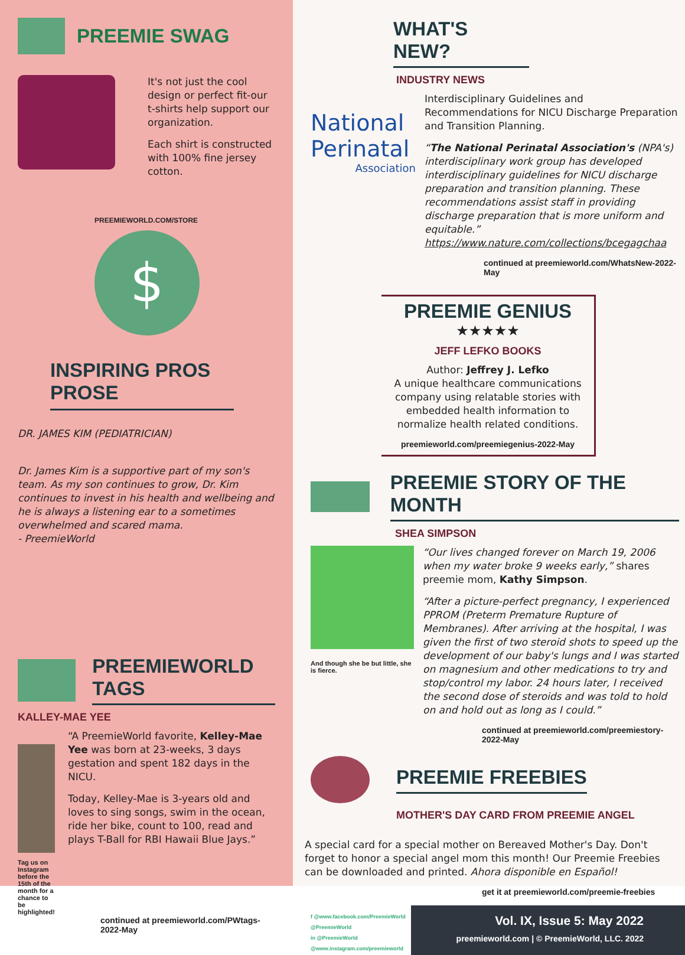PREEMIE SWAG
It's not just the cool design or perfect fit-our t-shirts help support our organization.
Each shirt is constructed with 100% fine jersey cotton.
PREEMIEWORLD.COM/STORE
$
INSPIRING PROS PROSE
DR. JAMES KIM (PEDIATRICIAN)
Dr. James Kim is a supportive part of my son's team. As my son continues to grow, Dr. Kim continues to invest in his health and wellbeing and he is always a listening ear to a sometimes overwhelmed and scared mama.
- PreemieWorld
PREEMIEWORLD TAGS
KALLEY-MAE YEE
Tag us on Instagram before the 15th of the month for a chance to be highlighted!
“A PreemieWorld favorite, Kelley-Mae Yee was born at 23-weeks, 3 days gestation and spent 182 days in the NICU.
Today, Kelley-Mae is 3-years old and loves to sing songs, swim in the ocean, ride her bike, count to 100, read and plays T-Ball for RBI Hawaii Blue Jays.”
continued at preemieworld.com/PWtags-2022-May
WHAT'S NEW?
INDUSTRY NEWS
National
Perinatal
Association
Interdisciplinary Guidelines and Recommendations for NICU Discharge Preparation and Transition Planning.
“The National Perinatal Association's (NPA's) interdisciplinary work group has developed interdisciplinary guidelines for NICU discharge preparation and transition planning. These recommendations assist staff in providing discharge preparation that is more uniform and equitable.” https://www.nature.com/collections/bcegagchaa
continued at preemieworld.com/WhatsNew-2022-May
PREEMIE GENIUS
★★★★★
JEFF LEFKO BOOKS
Author: Jeffrey J. Lefko
A unique healthcare communications company using relatable stories with embedded health information to normalize health related conditions.
preemieworld.com/preemiegenius-2022-May
PREEMIE STORY OF THE MONTH
SHEA SIMPSON
And though she be but little, she is fierce.
“Our lives changed forever on March 19, 2006 when my water broke 9 weeks early,” shares preemie mom, Kathy Simpson.
“After a picture-perfect pregnancy, I experienced PPROM (Preterm Premature Rupture of Membranes). After arriving at the hospital, I was given the first of two steroid shots to speed up the development of our baby's lungs and I was started on magnesium and other medications to try and stop/control my labor. 24 hours later, I received the second dose of steroids and was told to hold on and hold out as long as I could.”
continued at preemieworld.com/preemiestory-2022-May
PREEMIE FREEBIES
MOTHER'S DAY CARD FROM PREEMIE ANGEL
A special card for a special mother on Bereaved Mother's Day. Don't forget to honor a special angel mom this month! Our Preemie Freebies can be downloaded and printed. Ahora disponible en Español!
get it at preemieworld.com/preemie-freebies
f @www.facebook.com/PreemieWorld
@PreemieWorld
in @PreemieWorld
@www.instagram.com/preemieworld
Vol. IX, Issue 5: May 2022
preemieworld.com | © PreemieWorld, LLC. 2022